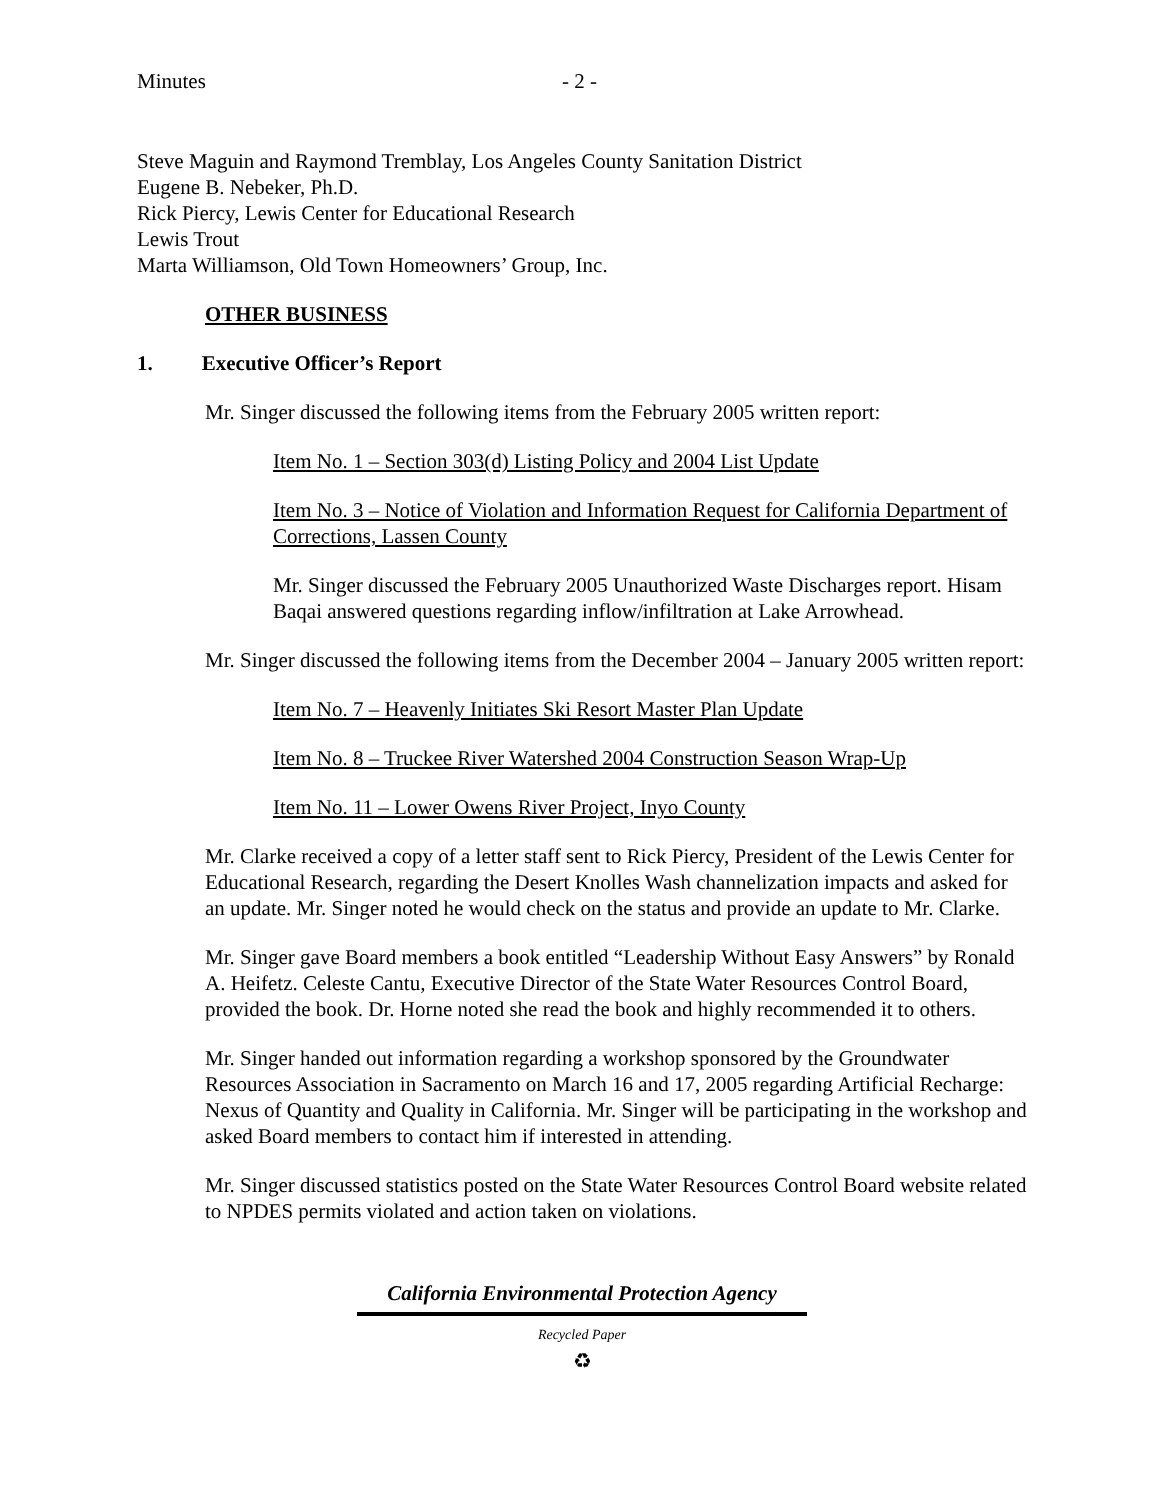Minutes - 2 -
Steve Maguin and Raymond Tremblay, Los Angeles County Sanitation District
Eugene B. Nebeker, Ph.D.
Rick Piercy, Lewis Center for Educational Research
Lewis Trout
Marta Williamson, Old Town Homeowners’ Group, Inc.
OTHER BUSINESS
1. Executive Officer’s Report
Mr. Singer discussed the following items from the February 2005 written report:
Item No. 1 – Section 303(d) Listing Policy and 2004 List Update
Item No. 3 – Notice of Violation and Information Request for California Department of Corrections, Lassen County
Mr. Singer discussed the February 2005 Unauthorized Waste Discharges report. Hisam Baqai answered questions regarding inflow/infiltration at Lake Arrowhead.
Mr. Singer discussed the following items from the December 2004 – January 2005 written report:
Item No. 7 – Heavenly Initiates Ski Resort Master Plan Update
Item No. 8 – Truckee River Watershed 2004 Construction Season Wrap-Up
Item No. 11 – Lower Owens River Project, Inyo County
Mr. Clarke received a copy of a letter staff sent to Rick Piercy, President of the Lewis Center for Educational Research, regarding the Desert Knolles Wash channelization impacts and asked for an update. Mr. Singer noted he would check on the status and provide an update to Mr. Clarke.
Mr. Singer gave Board members a book entitled “Leadership Without Easy Answers” by Ronald A. Heifetz. Celeste Cantu, Executive Director of the State Water Resources Control Board, provided the book. Dr. Horne noted she read the book and highly recommended it to others.
Mr. Singer handed out information regarding a workshop sponsored by the Groundwater Resources Association in Sacramento on March 16 and 17, 2005 regarding Artificial Recharge: Nexus of Quantity and Quality in California. Mr. Singer will be participating in the workshop and asked Board members to contact him if interested in attending.
Mr. Singer discussed statistics posted on the State Water Resources Control Board website related to NPDES permits violated and action taken on violations.
California Environmental Protection Agency
Recycled Paper
♻